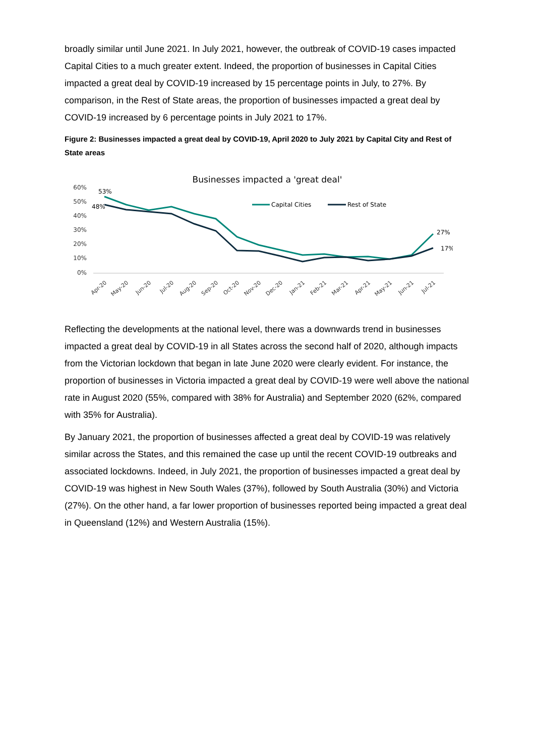broadly similar until June 2021. In July 2021, however, the outbreak of COVID-19 cases impacted Capital Cities to a much greater extent. Indeed, the proportion of businesses in Capital Cities impacted a great deal by COVID-19 increased by 15 percentage points in July, to 27%. By comparison, in the Rest of State areas, the proportion of businesses impacted a great deal by COVID-19 increased by 6 percentage points in July 2021 to 17%.
Figure 2: Businesses impacted a great deal by COVID-19, April 2020 to July 2021 by Capital City and Rest of State areas
Businesses impacted a 'great deal'
60%
50%
40%
30%
20%
10%
0%
53%
48%
27%
17%
Capital Cities
Rest of State
Apr-20
May-20
Jun-20
Jul-20
Aug-20
Sep-20
Oct-20
Nov-20
Dec-20
Jan-21
Feb-21
Mar-21
Apr-21
May-21
Jun-21
Jul-21
Reflecting the developments at the national level, there was a downwards trend in businesses impacted a great deal by COVID-19 in all States across the second half of 2020, although impacts from the Victorian lockdown that began in late June 2020 were clearly evident. For instance, the proportion of businesses in Victoria impacted a great deal by COVID-19 were well above the national rate in August 2020 (55%, compared with 38% for Australia) and September 2020 (62%, compared with 35% for Australia).
By January 2021, the proportion of businesses affected a great deal by COVID-19 was relatively similar across the States, and this remained the case up until the recent COVID-19 outbreaks and associated lockdowns. Indeed, in July 2021, the proportion of businesses impacted a great deal by COVID-19 was highest in New South Wales (37%), followed by South Australia (30%) and Victoria (27%). On the other hand, a far lower proportion of businesses reported being impacted a great deal in Queensland (12%) and Western Australia (15%).